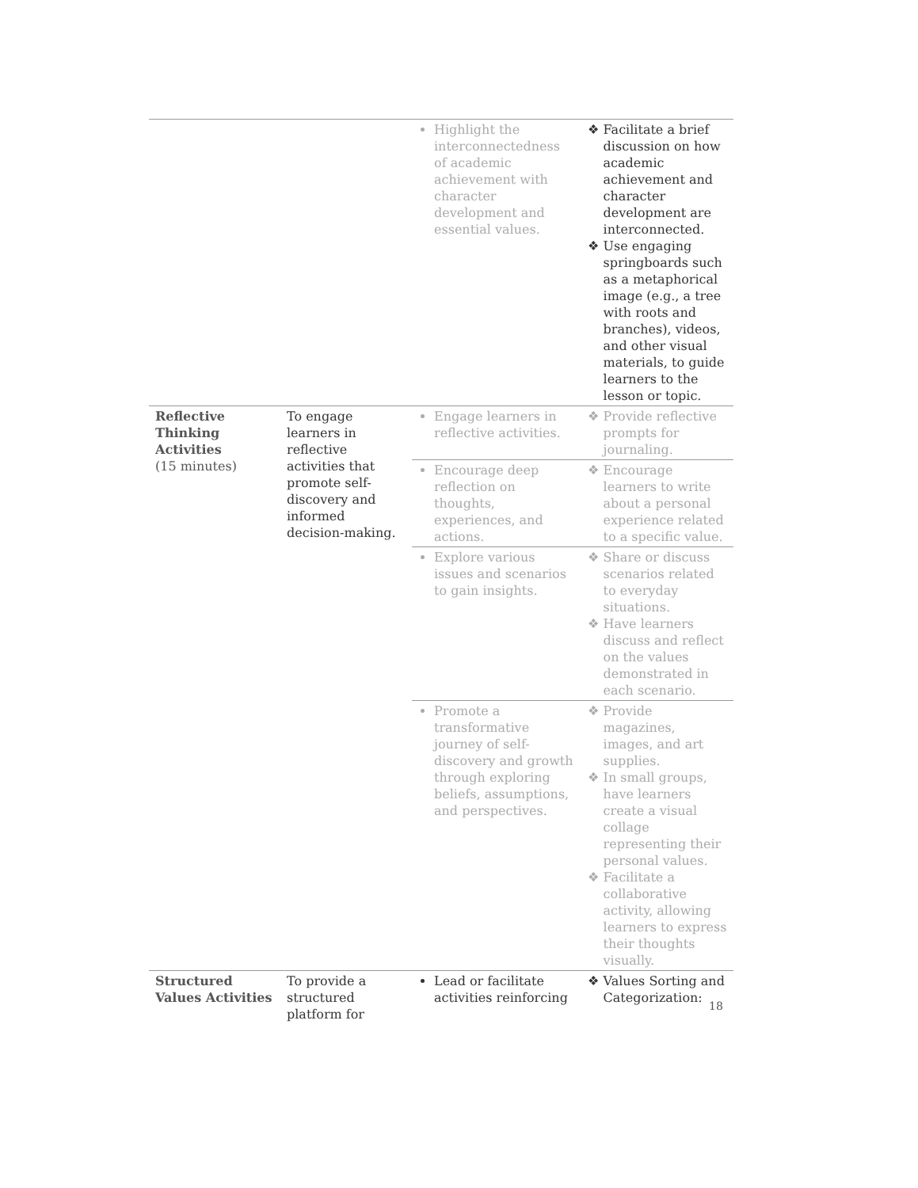| | | Highlight the interconnectedness of academic achievement with character development and essential values. | Facilitate a brief discussion on how academic achievement and character development are interconnected. Use engaging springboards such as a metaphorical image (e.g., a tree with roots and branches), videos, and other visual materials, to guide learners to the lesson or topic. |
| Reflective Thinking Activities (15 minutes) | To engage learners in reflective activities that promote self-discovery and informed decision-making. | Engage learners in reflective activities. | Provide reflective prompts for journaling. |
| | | Encourage deep reflection on thoughts, experiences, and actions. | Encourage learners to write about a personal experience related to a specific value. |
| | | Explore various issues and scenarios to gain insights. | Share or discuss scenarios related to everyday situations. Have learners discuss and reflect on the values demonstrated in each scenario. |
| | | Promote a transformative journey of self-discovery and growth through exploring beliefs, assumptions, and perspectives. | Provide magazines, images, and art supplies. In small groups, have learners create a visual collage representing their personal values. Facilitate a collaborative activity, allowing learners to express their thoughts visually. |
| Structured Values Activities | To provide a structured platform for | Lead or facilitate activities reinforcing | Values Sorting and Categorization: |
18